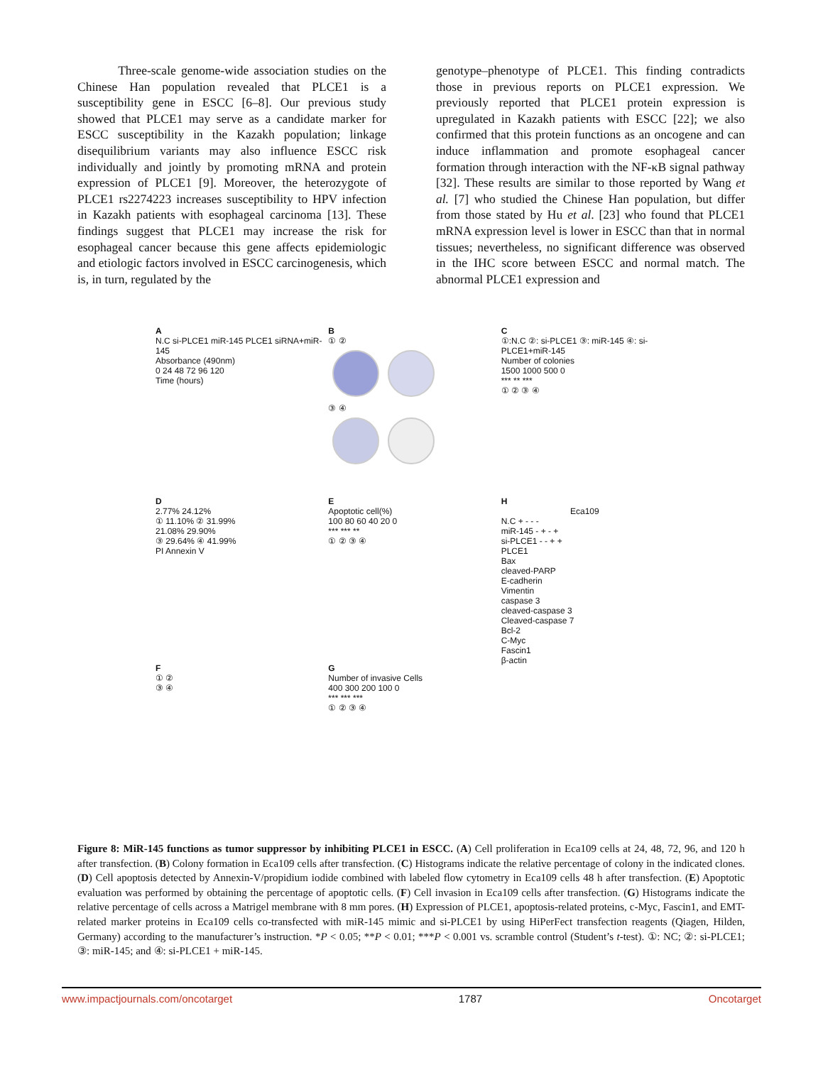Three-scale genome-wide association studies on the Chinese Han population revealed that PLCE1 is a susceptibility gene in ESCC [6–8]. Our previous study showed that PLCE1 may serve as a candidate marker for ESCC susceptibility in the Kazakh population; linkage disequilibrium variants may also influence ESCC risk individually and jointly by promoting mRNA and protein expression of PLCE1 [9]. Moreover, the heterozygote of PLCE1 rs2274223 increases susceptibility to HPV infection in Kazakh patients with esophageal carcinoma [13]. These findings suggest that PLCE1 may increase the risk for esophageal cancer because this gene affects epidemiologic and etiologic factors involved in ESCC carcinogenesis, which is, in turn, regulated by the
genotype–phenotype of PLCE1. This finding contradicts those in previous reports on PLCE1 expression. We previously reported that PLCE1 protein expression is upregulated in Kazakh patients with ESCC [22]; we also confirmed that this protein functions as an oncogene and can induce inflammation and promote esophageal cancer formation through interaction with the NF-κB signal pathway [32]. These results are similar to those reported by Wang et al. [7] who studied the Chinese Han population, but differ from those stated by Hu et al. [23] who found that PLCE1 mRNA expression level is lower in ESCC than that in normal tissues; nevertheless, no significant difference was observed in the IHC score between ESCC and normal match. The abnormal PLCE1 expression and
A
N.C si-PLCE1 miR-145 PLCE1 siRNA+miR-145
Absorbance (490nm)
0 24 48 72 96 120
Time (hours)
B
① ②
③ ④
C
①:N.C ②: si-PLCE1 ③: miR-145 ④: si-PLCE1+miR-145
Number of colonies
1500 1000 500 0
*** ** ***
① ② ③ ④
D
2.77% 24.12%
① 11.10% ② 31.99%
21.08% 29.90%
③ 29.64% ④ 41.99%
PI Annexin V
E
Apoptotic cell(%)
100 80 60 40 20 0
*** *** **
① ② ③ ④
H
Eca109
N.C + - - -
miR-145 - + - +
si-PLCE1 - - + +
PLCE1
Bax
cleaved-PARP
E-cadherin
Vimentin
caspase 3
cleaved-caspase 3
Cleaved-caspase 7
Bcl-2
C-Myc
Fascin1
β-actin
F
① ②
③ ④
G
Number of invasive Cells
400 300 200 100 0
*** *** ***
① ② ③ ④
Figure 8: MiR-145 functions as tumor suppressor by inhibiting PLCE1 in ESCC. (A) Cell proliferation in Eca109 cells at 24, 48, 72, 96, and 120 h after transfection. (B) Colony formation in Eca109 cells after transfection. (C) Histograms indicate the relative percentage of colony in the indicated clones. (D) Cell apoptosis detected by Annexin-V/propidium iodide combined with labeled flow cytometry in Eca109 cells 48 h after transfection. (E) Apoptotic evaluation was performed by obtaining the percentage of apoptotic cells. (F) Cell invasion in Eca109 cells after transfection. (G) Histograms indicate the relative percentage of cells across a Matrigel membrane with 8 mm pores. (H) Expression of PLCE1, apoptosis-related proteins, c-Myc, Fascin1, and EMT-related marker proteins in Eca109 cells co-transfected with miR-145 mimic and si-PLCE1 by using HiPerFect transfection reagents (Qiagen, Hilden, Germany) according to the manufacturer’s instruction. *P < 0.05; **P < 0.01; ***P < 0.001 vs. scramble control (Student’s t-test). ①: NC; ②: si-PLCE1; ③: miR-145; and ④: si-PLCE1 + miR-145.
www.impactjournals.com/oncotarget 1787 Oncotarget